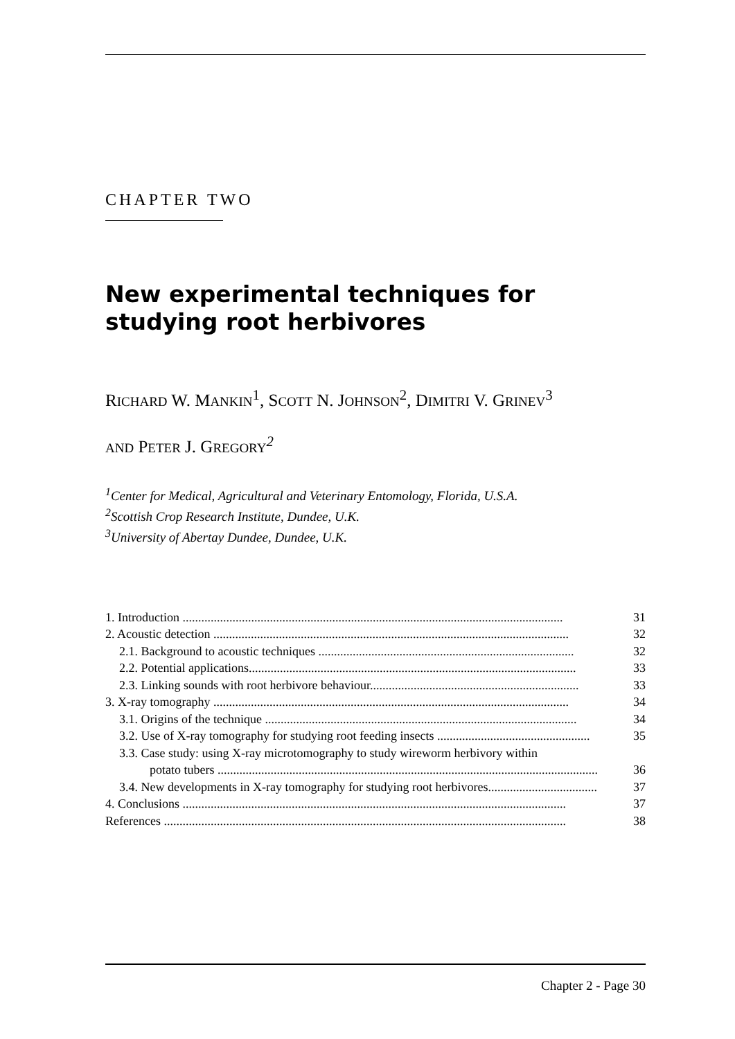CHAPTER TWO
New experimental techniques for studying root herbivores
RICHARD W. MANKIN<sup>1</sup>, SCOTT N. JOHNSON<sup>2</sup>, DIMITRI V. GRINEV<sup>3</sup>
AND PETER J. GREGORY<sup>2</sup>
<sup>1</sup> Center for Medical, Agricultural and Veterinary Entomology, Florida, U.S.A.
<sup>2</sup> Scottish Crop Research Institute, Dundee, U.K.
<sup>3</sup> University of Abertay Dundee, Dundee, U.K.
1. Introduction .......................................................................................................................... 31
2. Acoustic detection .................................................................................................................. 32
2.1. Background to acoustic techniques .................................................................................. 32
2.2. Potential applications......................................................................................................... 33
2.3. Linking sounds with root herbivore behaviour................................................................... 33
3. X-ray tomography .................................................................................................................. 34
3.1. Origins of the technique .................................................................................................... 34
3.2. Use of X-ray tomography for studying root feeding insects ................................................. 35
3.3. Case study: using X-ray microtomography to study wireworm herbivory within
potato tubers .......................................................................................................................... 36
3.4. New developments in X-ray tomography for studying root herbivores................................... 37
4. Conclusions ........................................................................................................................... 37
References ................................................................................................................................. 38
Chapter 2 - Page 30